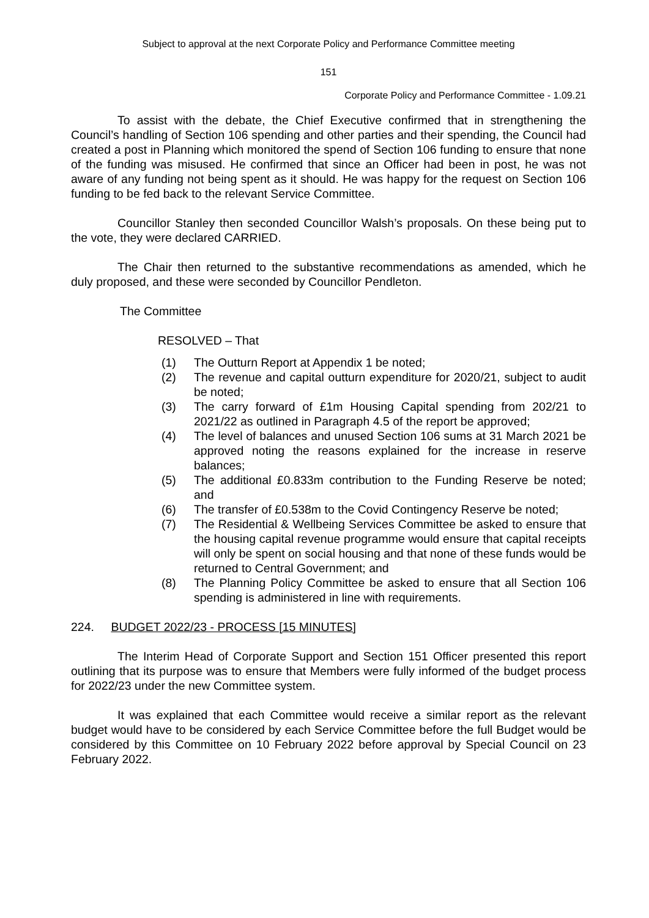Subject to approval at the next Corporate Policy and Performance Committee meeting
151
Corporate Policy and Performance Committee - 1.09.21
To assist with the debate, the Chief Executive confirmed that in strengthening the Council’s handling of Section 106 spending and other parties and their spending, the Council had created a post in Planning which monitored the spend of Section 106 funding to ensure that none of the funding was misused. He confirmed that since an Officer had been in post, he was not aware of any funding not being spent as it should. He was happy for the request on Section 106 funding to be fed back to the relevant Service Committee.
Councillor Stanley then seconded Councillor Walsh’s proposals. On these being put to the vote, they were declared CARRIED.
The Chair then returned to the substantive recommendations as amended, which he duly proposed, and these were seconded by Councillor Pendleton.
The Committee
RESOLVED – That
(1) The Outturn Report at Appendix 1 be noted;
(2) The revenue and capital outturn expenditure for 2020/21, subject to audit be noted;
(3) The carry forward of £1m Housing Capital spending from 202/21 to 2021/22 as outlined in Paragraph 4.5 of the report be approved;
(4) The level of balances and unused Section 106 sums at 31 March 2021 be approved noting the reasons explained for the increase in reserve balances;
(5) The additional £0.833m contribution to the Funding Reserve be noted; and
(6) The transfer of £0.538m to the Covid Contingency Reserve be noted;
(7) The Residential & Wellbeing Services Committee be asked to ensure that the housing capital revenue programme would ensure that capital receipts will only be spent on social housing and that none of these funds would be returned to Central Government; and
(8) The Planning Policy Committee be asked to ensure that all Section 106 spending is administered in line with requirements.
224. BUDGET 2022/23 - PROCESS [15 MINUTES]
The Interim Head of Corporate Support and Section 151 Officer presented this report outlining that its purpose was to ensure that Members were fully informed of the budget process for 2022/23 under the new Committee system.
It was explained that each Committee would receive a similar report as the relevant budget would have to be considered by each Service Committee before the full Budget would be considered by this Committee on 10 February 2022 before approval by Special Council on 23 February 2022.